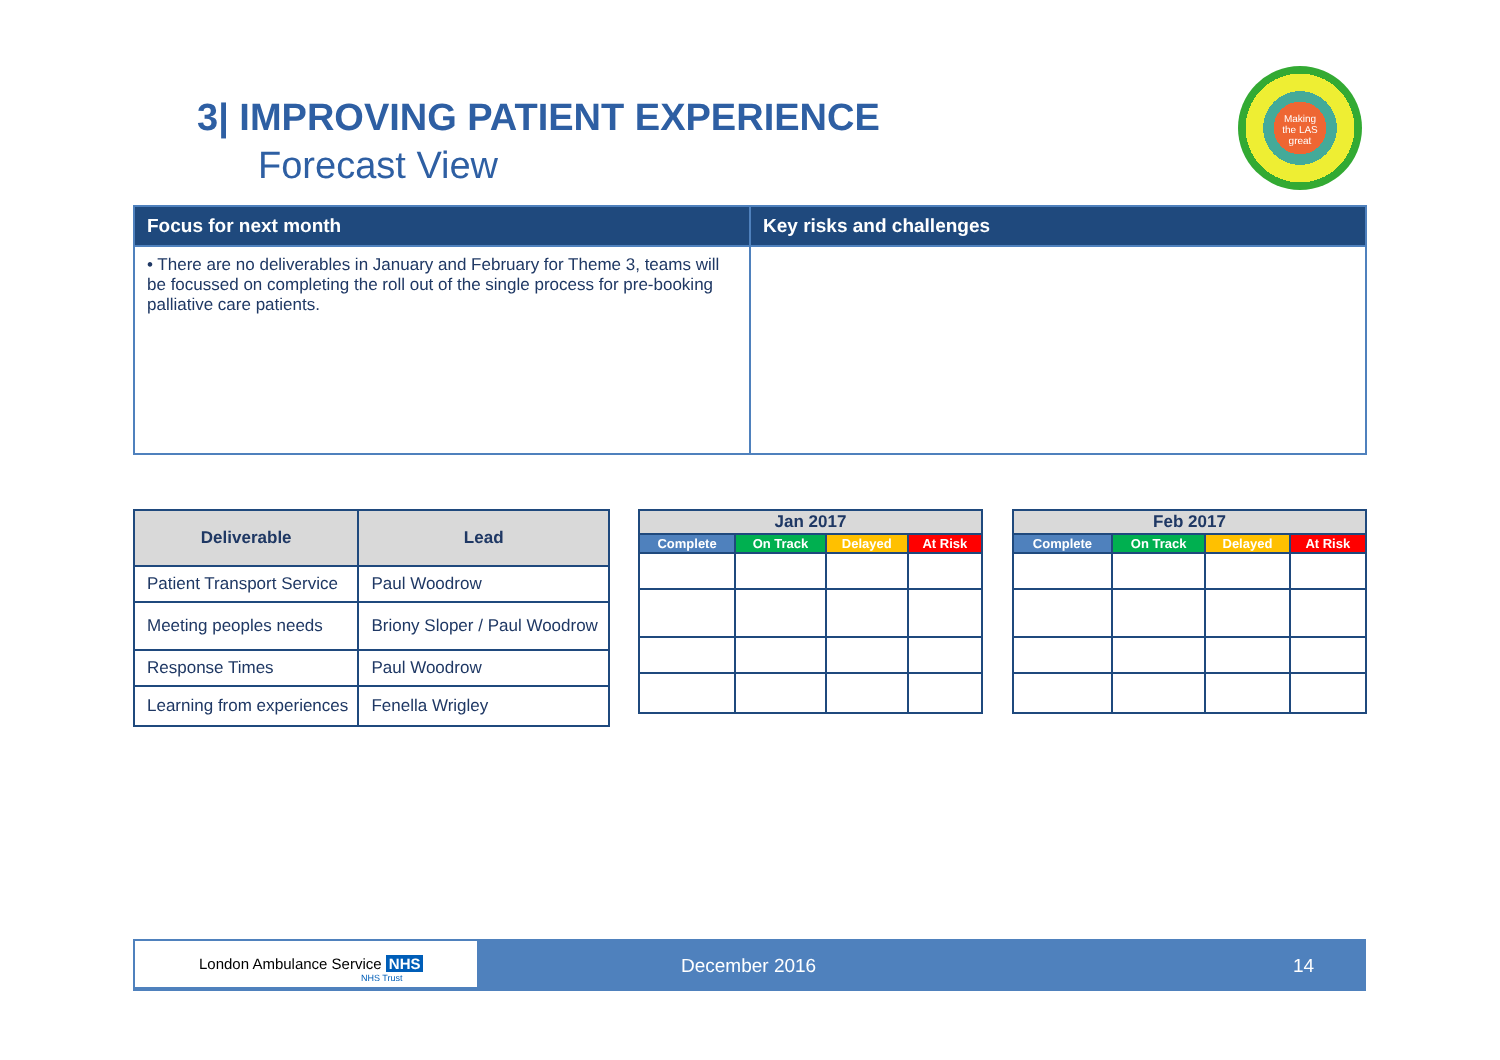3| IMPROVING PATIENT EXPERIENCE
Forecast View
Making the LAS great
| Focus for next month | Key risks and challenges |
| --- | --- |
| • There are no deliverables in January and February for Theme 3, teams will be focussed on completing the roll out of the single process for pre-booking palliative care patients. | |
| Deliverable | Lead |
| --- | --- |
| Patient Transport Service | Paul Woodrow |
| Meeting peoples needs | Briony Sloper / Paul Woodrow |
| Response Times | Paul Woodrow |
| Learning from experiences | Fenella Wrigley |
| Jan 2017 | | | |
| --- | --- | --- | --- |
| Complete | On Track | Delayed | At Risk |
| Feb 2017 | | | |
| --- | --- | --- | --- |
| Complete | On Track | Delayed | At Risk |
London Ambulance Service NHS
NHS Trust
December 2016 14